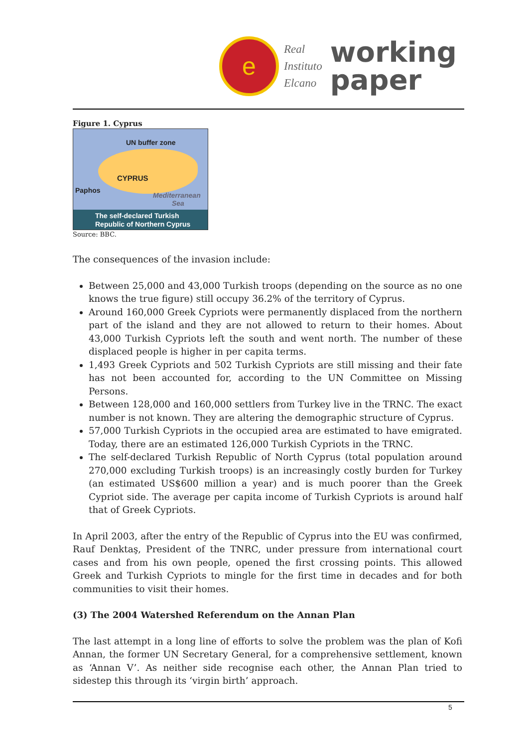e
Real
Instituto
Elcano
working
paper
Figure 1. Cyprus
UN buffer zone
CYPRUS
Paphos
Mediterranean
Sea
The self-declared Turkish
Republic of Northern Cyprus
Source: BBC.
The consequences of the invasion include:
Between 25,000 and 43,000 Turkish troops (depending on the source as no one knows the true figure) still occupy 36.2% of the territory of Cyprus.
Around 160,000 Greek Cypriots were permanently displaced from the northern part of the island and they are not allowed to return to their homes. About 43,000 Turkish Cypriots left the south and went north. The number of these displaced people is higher in per capita terms.
1,493 Greek Cypriots and 502 Turkish Cypriots are still missing and their fate has not been accounted for, according to the UN Committee on Missing Persons.
Between 128,000 and 160,000 settlers from Turkey live in the TRNC. The exact number is not known. They are altering the demographic structure of Cyprus.
57,000 Turkish Cypriots in the occupied area are estimated to have emigrated. Today, there are an estimated 126,000 Turkish Cypriots in the TRNC.
The self-declared Turkish Republic of North Cyprus (total population around 270,000 excluding Turkish troops) is an increasingly costly burden for Turkey (an estimated US$600 million a year) and is much poorer than the Greek Cypriot side. The average per capita income of Turkish Cypriots is around half that of Greek Cypriots.
In April 2003, after the entry of the Republic of Cyprus into the EU was confirmed, Rauf Denktaş, President of the TNRC, under pressure from international court cases and from his own people, opened the first crossing points. This allowed Greek and Turkish Cypriots to mingle for the first time in decades and for both communities to visit their homes.
(3) The 2004 Watershed Referendum on the Annan Plan
The last attempt in a long line of efforts to solve the problem was the plan of Kofi Annan, the former UN Secretary General, for a comprehensive settlement, known as ‘Annan V’. As neither side recognise each other, the Annan Plan tried to sidestep this through its ‘virgin birth’ approach.
5